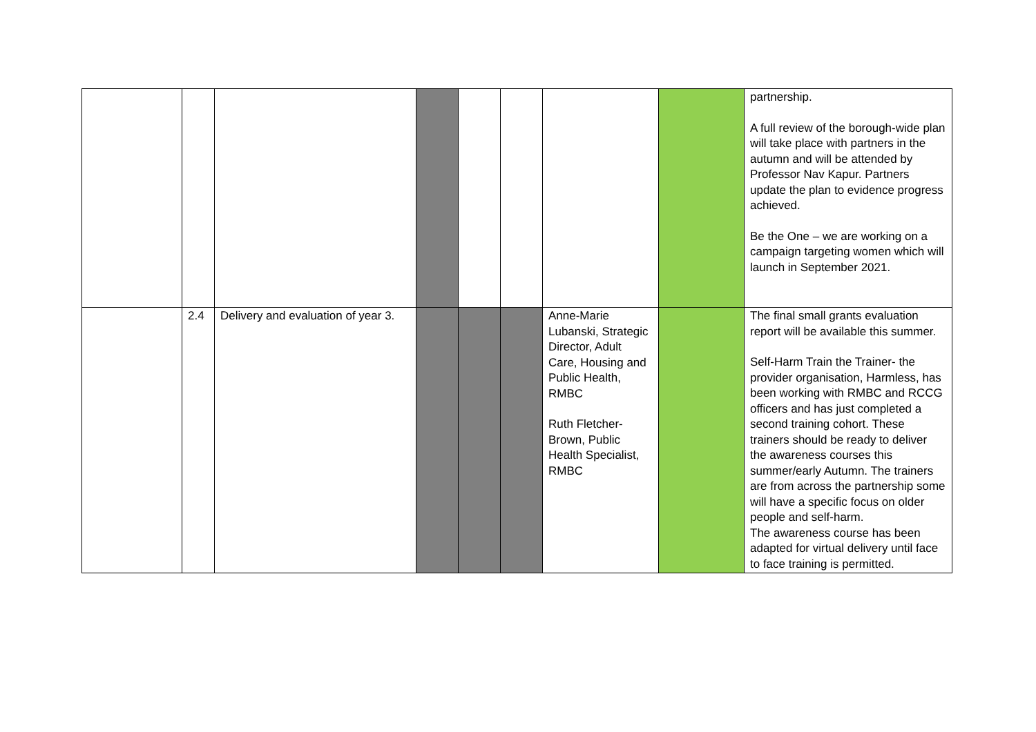| | | | | | | | | partnership. A full review of the borough-wide plan will take place with partners in the autumn and will be attended by Professor Nav Kapur. Partners update the plan to evidence progress achieved. Be the One – we are working on a campaign targeting women which will launch in September 2021. |
| | 2.4 | Delivery and evaluation of year 3. | | | | Anne-Marie Lubanski, Strategic Director, Adult Care, Housing and Public Health, RMBC Ruth Fletcher-Brown, Public Health Specialist, RMBC | | The final small grants evaluation report will be available this summer. Self-Harm Train the Trainer- the provider organisation, Harmless, has been working with RMBC and RCCG officers and has just completed a second training cohort. These trainers should be ready to deliver the awareness courses this summer/early Autumn. The trainers are from across the partnership some will have a specific focus on older people and self-harm. The awareness course has been adapted for virtual delivery until face to face training is permitted. |